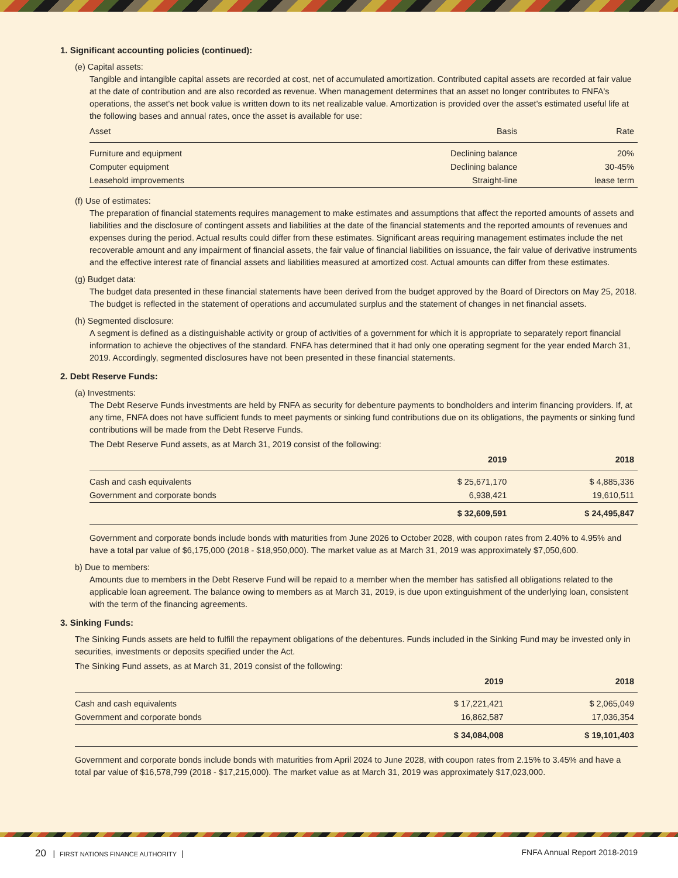1. Significant accounting policies (continued):
(e) Capital assets:
Tangible and intangible capital assets are recorded at cost, net of accumulated amortization. Contributed capital assets are recorded at fair value at the date of contribution and are also recorded as revenue. When management determines that an asset no longer contributes to FNFA's operations, the asset's net book value is written down to its net realizable value. Amortization is provided over the asset's estimated useful life at the following bases and annual rates, once the asset is available for use:
| Asset | Basis | Rate |
| --- | --- | --- |
| Furniture and equipment | Declining balance | 20% |
| Computer equipment | Declining balance | 30-45% |
| Leasehold improvements | Straight-line | lease term |
(f) Use of estimates:
The preparation of financial statements requires management to make estimates and assumptions that affect the reported amounts of assets and liabilities and the disclosure of contingent assets and liabilities at the date of the financial statements and the reported amounts of revenues and expenses during the period. Actual results could differ from these estimates. Significant areas requiring management estimates include the net recoverable amount and any impairment of financial assets, the fair value of financial liabilities on issuance, the fair value of derivative instruments and the effective interest rate of financial assets and liabilities measured at amortized cost. Actual amounts can differ from these estimates.
(g) Budget data:
The budget data presented in these financial statements have been derived from the budget approved by the Board of Directors on May 25, 2018. The budget is reflected in the statement of operations and accumulated surplus and the statement of changes in net financial assets.
(h) Segmented disclosure:
A segment is defined as a distinguishable activity or group of activities of a government for which it is appropriate to separately report financial information to achieve the objectives of the standard. FNFA has determined that it had only one operating segment for the year ended March 31, 2019. Accordingly, segmented disclosures have not been presented in these financial statements.
2. Debt Reserve Funds:
(a) Investments:
The Debt Reserve Funds investments are held by FNFA as security for debenture payments to bondholders and interim financing providers. If, at any time, FNFA does not have sufficient funds to meet payments or sinking fund contributions due on its obligations, the payments or sinking fund contributions will be made from the Debt Reserve Funds.
The Debt Reserve Fund assets, as at March 31, 2019 consist of the following:
| | 2019 | 2018 |
| --- | --- | --- |
| Cash and cash equivalents | $ 25,671,170 | $ 4,885,336 |
| Government and corporate bonds | 6,938,421 | 19,610,511 |
| | $ 32,609,591 | $ 24,495,847 |
Government and corporate bonds include bonds with maturities from June 2026 to October 2028, with coupon rates from 2.40% to 4.95% and have a total par value of $6,175,000 (2018 - $18,950,000). The market value as at March 31, 2019 was approximately $7,050,600.
b) Due to members:
Amounts due to members in the Debt Reserve Fund will be repaid to a member when the member has satisfied all obligations related to the applicable loan agreement. The balance owing to members as at March 31, 2019, is due upon extinguishment of the underlying loan, consistent with the term of the financing agreements.
3. Sinking Funds:
The Sinking Funds assets are held to fulfill the repayment obligations of the debentures. Funds included in the Sinking Fund may be invested only in securities, investments or deposits specified under the Act.
The Sinking Fund assets, as at March 31, 2019 consist of the following:
| | 2019 | 2018 |
| --- | --- | --- |
| Cash and cash equivalents | $ 17,221,421 | $ 2,065,049 |
| Government and corporate bonds | 16,862,587 | 17,036,354 |
| | $ 34,084,008 | $ 19,101,403 |
Government and corporate bonds include bonds with maturities from April 2024 to June 2028, with coupon rates from 2.15% to 3.45% and have a total par value of $16,578,799 (2018 - $17,215,000). The market value as at March 31, 2019 was approximately $17,023,000.
20 | FIRST NATIONS FINANCE AUTHORITY |
FNFA Annual Report 2018-2019